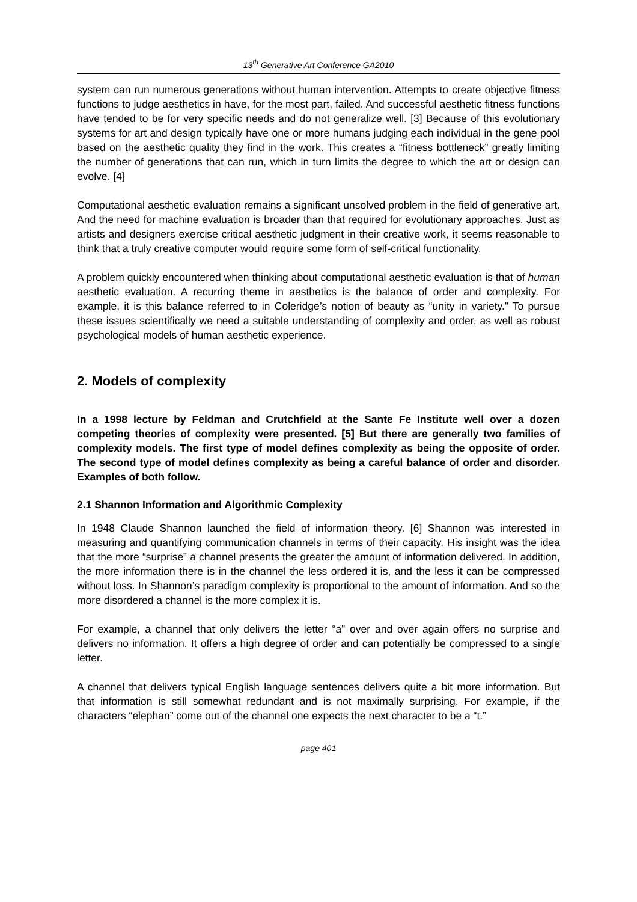13<sup>th</sup> Generative Art Conference GA2010
system can run numerous generations without human intervention. Attempts to create objective fitness functions to judge aesthetics in have, for the most part, failed. And successful aesthetic fitness functions have tended to be for very specific needs and do not generalize well. [3] Because of this evolutionary systems for art and design typically have one or more humans judging each individual in the gene pool based on the aesthetic quality they find in the work. This creates a “fitness bottleneck” greatly limiting the number of generations that can run, which in turn limits the degree to which the art or design can evolve. [4]
Computational aesthetic evaluation remains a significant unsolved problem in the field of generative art. And the need for machine evaluation is broader than that required for evolutionary approaches. Just as artists and designers exercise critical aesthetic judgment in their creative work, it seems reasonable to think that a truly creative computer would require some form of self-critical functionality.
A problem quickly encountered when thinking about computational aesthetic evaluation is that of human aesthetic evaluation. A recurring theme in aesthetics is the balance of order and complexity. For example, it is this balance referred to in Coleridge’s notion of beauty as “unity in variety.” To pursue these issues scientifically we need a suitable understanding of complexity and order, as well as robust psychological models of human aesthetic experience.
2. Models of complexity
In a 1998 lecture by Feldman and Crutchfield at the Sante Fe Institute well over a dozen competing theories of complexity were presented. [5] But there are generally two families of complexity models. The first type of model defines complexity as being the opposite of order. The second type of model defines complexity as being a careful balance of order and disorder. Examples of both follow.
2.1 Shannon Information and Algorithmic Complexity
In 1948 Claude Shannon launched the field of information theory. [6] Shannon was interested in measuring and quantifying communication channels in terms of their capacity. His insight was the idea that the more “surprise” a channel presents the greater the amount of information delivered. In addition, the more information there is in the channel the less ordered it is, and the less it can be compressed without loss. In Shannon’s paradigm complexity is proportional to the amount of information. And so the more disordered a channel is the more complex it is.
For example, a channel that only delivers the letter “a” over and over again offers no surprise and delivers no information. It offers a high degree of order and can potentially be compressed to a single letter.
A channel that delivers typical English language sentences delivers quite a bit more information. But that information is still somewhat redundant and is not maximally surprising. For example, if the characters “elephan” come out of the channel one expects the next character to be a “t.”
page 401